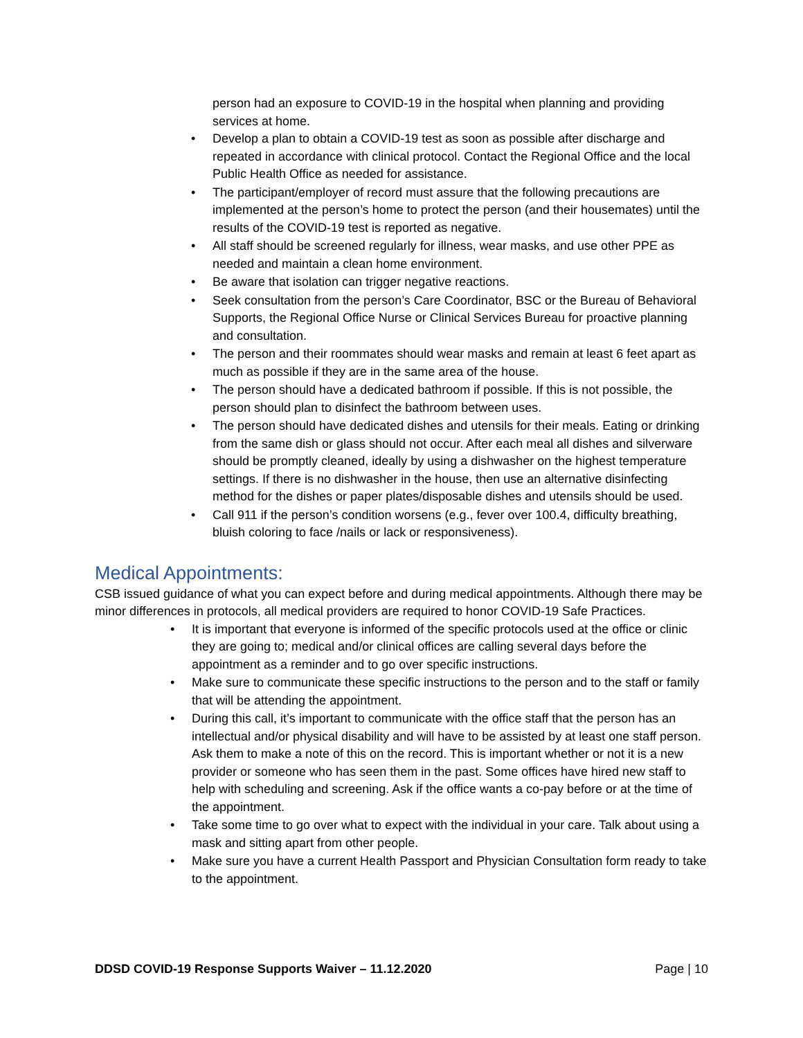person had an exposure to COVID-19 in the hospital when planning and providing services at home.
• Develop a plan to obtain a COVID-19 test as soon as possible after discharge and repeated in accordance with clinical protocol. Contact the Regional Office and the local Public Health Office as needed for assistance.
• The participant/employer of record must assure that the following precautions are implemented at the person’s home to protect the person (and their housemates) until the results of the COVID-19 test is reported as negative.
• All staff should be screened regularly for illness, wear masks, and use other PPE as needed and maintain a clean home environment.
• Be aware that isolation can trigger negative reactions.
• Seek consultation from the person’s Care Coordinator, BSC or the Bureau of Behavioral Supports, the Regional Office Nurse or Clinical Services Bureau for proactive planning and consultation.
• The person and their roommates should wear masks and remain at least 6 feet apart as much as possible if they are in the same area of the house.
• The person should have a dedicated bathroom if possible. If this is not possible, the person should plan to disinfect the bathroom between uses.
• The person should have dedicated dishes and utensils for their meals. Eating or drinking from the same dish or glass should not occur. After each meal all dishes and silverware should be promptly cleaned, ideally by using a dishwasher on the highest temperature settings. If there is no dishwasher in the house, then use an alternative disinfecting method for the dishes or paper plates/disposable dishes and utensils should be used.
• Call 911 if the person’s condition worsens (e.g., fever over 100.4, difficulty breathing, bluish coloring to face /nails or lack or responsiveness).
Medical Appointments:
CSB issued guidance of what you can expect before and during medical appointments. Although there may be minor differences in protocols, all medical providers are required to honor COVID-19 Safe Practices.
• It is important that everyone is informed of the specific protocols used at the office or clinic they are going to; medical and/or clinical offices are calling several days before the appointment as a reminder and to go over specific instructions.
• Make sure to communicate these specific instructions to the person and to the staff or family that will be attending the appointment.
• During this call, it’s important to communicate with the office staff that the person has an intellectual and/or physical disability and will have to be assisted by at least one staff person. Ask them to make a note of this on the record. This is important whether or not it is a new provider or someone who has seen them in the past. Some offices have hired new staff to help with scheduling and screening. Ask if the office wants a co-pay before or at the time of the appointment.
• Take some time to go over what to expect with the individual in your care. Talk about using a mask and sitting apart from other people.
• Make sure you have a current Health Passport and Physician Consultation form ready to take to the appointment.
DDSD COVID-19 Response Supports Waiver – 11.12.2020 Page | 10